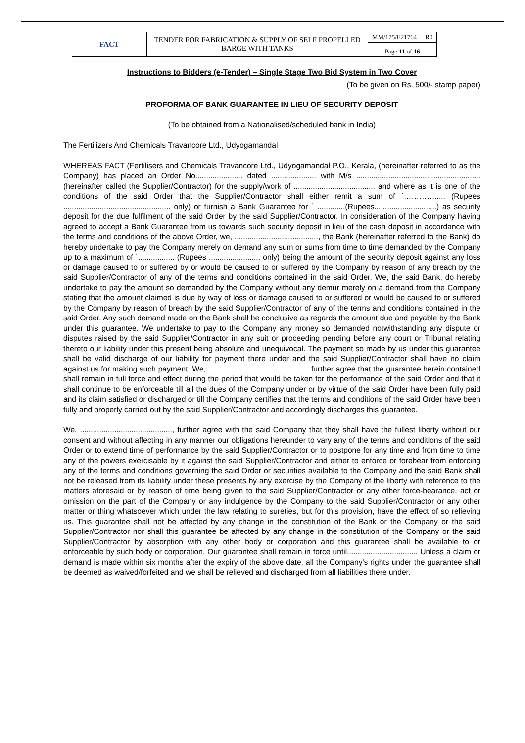| FACT | TENDER FOR FABRICATION & SUPPLY OF SELF PROPELLED BARGE WITH TANKS | MM/175/E21764 | R0 |
| | | Page 11 of 16 | |
Instructions to Bidders (e-Tender) – Single Stage Two Bid System in Two Cover
(To be given on Rs. 500/- stamp paper)
PROFORMA OF BANK GUARANTEE IN LIEU OF SECURITY DEPOSIT
(To be obtained from a Nationalised/scheduled bank in India)
The Fertilizers And Chemicals Travancore Ltd., Udyogamandal
WHEREAS FACT (Fertilisers and Chemicals Travancore Ltd., Udyogamandal P.O., Kerala, (hereinafter referred to as the Company) has placed an Order No...................... dated ..................... with M/s .......................................................... (hereinafter called the Supplier/Contractor) for the supply/work of ...................................... and where as it is one of the conditions of the said Order that the Supplier/Contractor shall either remit a sum of `…………..... (Rupees .................................................. only) or furnish a Bank Guarantee for ` .............(Rupees.............................) as security deposit for the due fulfilment of the said Order by the said Supplier/Contractor. In consideration of the Company having agreed to accept a Bank Guarantee from us towards such security deposit in lieu of the cash deposit in accordance with the terms and conditions of the above Order, we, ......................................., the Bank (hereinafter referred to the Bank) do hereby undertake to pay the Company merely on demand any sum or sums from time to time demanded by the Company up to a maximum of `................. (Rupees ........................ only) being the amount of the security deposit against any loss or damage caused to or suffered by or would be caused to or suffered by the Company by reason of any breach by the said Supplier/Contractor of any of the terms and conditions contained in the said Order. We, the said Bank, do hereby undertake to pay the amount so demanded by the Company without any demur merely on a demand from the Company stating that the amount claimed is due by way of loss or damage caused to or suffered or would be caused to or suffered by the Company by reason of breach by the said Supplier/Contractor of any of the terms and conditions contained in the said Order. Any such demand made on the Bank shall be conclusive as regards the amount due and payable by the Bank under this guarantee. We undertake to pay to the Company any money so demanded notwithstanding any dispute or disputes raised by the said Supplier/Contractor in any suit or proceeding pending before any court or Tribunal relating thereto our liability under this present being absolute and unequivocal. The payment so made by us under this guarantee shall be valid discharge of our liability for payment there under and the said Supplier/Contractor shall have no claim against us for making such payment. We, .............................................., further agree that the guarantee herein contained shall remain in full force and effect during the period that would be taken for the performance of the said Order and that it shall continue to be enforceable till all the dues of the Company under or by virtue of the said Order have been fully paid and its claim satisfied or discharged or till the Company certifies that the terms and conditions of the said Order have been fully and properly carried out by the said Supplier/Contractor and accordingly discharges this guarantee.
We, ..........................................., further agree with the said Company that they shall have the fullest liberty without our consent and without affecting in any manner our obligations hereunder to vary any of the terms and conditions of the said Order or to extend time of performance by the said Supplier/Contractor or to postpone for any time and from time to time any of the powers exercisable by it against the said Supplier/Contractor and either to enforce or forebear from enforcing any of the terms and conditions governing the said Order or securities available to the Company and the said Bank shall not be released from its liability under these presents by any exercise by the Company of the liberty with reference to the matters aforesaid or by reason of time being given to the said Supplier/Contractor or any other force-bearance, act or omission on the part of the Company or any indulgence by the Company to the said Supplier/Contractor or any other matter or thing whatsoever which under the law relating to sureties, but for this provision, have the effect of so relieving us. This guarantee shall not be affected by any change in the constitution of the Bank or the Company or the said Supplier/Contractor nor shall this guarantee be affected by any change in the constitution of the Company or the said Supplier/Contractor by absorption with any other body or corporation and this guarantee shall be available to or enforceable by such body or corporation. Our guarantee shall remain in force until................................. Unless a claim or demand is made within six months after the expiry of the above date, all the Company's rights under the guarantee shall be deemed as waived/forfeited and we shall be relieved and discharged from all liabilities there under.